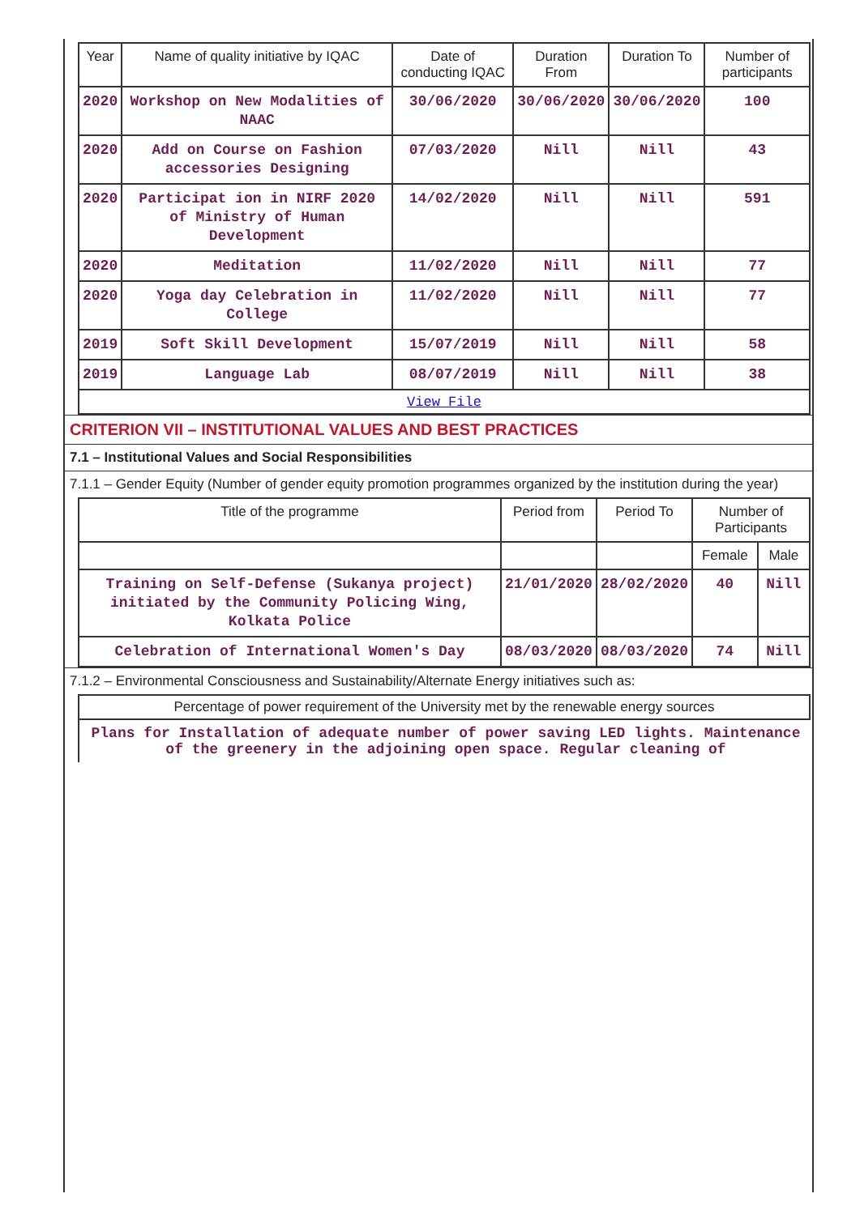| Year | Name of quality initiative by IQAC | Date of conducting IQAC | Duration From | Duration To | Number of participants |
| --- | --- | --- | --- | --- | --- |
| 2020 | Workshop on New Modalities of NAAC | 30/06/2020 | 30/06/2020 | 30/06/2020 | 100 |
| 2020 | Add on Course on Fashion accessories Designing | 07/03/2020 | Nill | Nill | 43 |
| 2020 | Participat ion in NIRF 2020 of Ministry of Human Development | 14/02/2020 | Nill | Nill | 591 |
| 2020 | Meditation | 11/02/2020 | Nill | Nill | 77 |
| 2020 | Yoga day Celebration in College | 11/02/2020 | Nill | Nill | 77 |
| 2019 | Soft Skill Development | 15/07/2019 | Nill | Nill | 58 |
| 2019 | Language Lab | 08/07/2019 | Nill | Nill | 38 |
| View File | | | | | |
CRITERION VII – INSTITUTIONAL VALUES AND BEST PRACTICES
7.1 – Institutional Values and Social Responsibilities
7.1.1 – Gender Equity (Number of gender equity promotion programmes organized by the institution during the year)
| Title of the programme | Period from | Period To | Number of Participants | |
| --- | --- | --- | --- | --- |
| | | | Female | Male |
| Training on Self-Defense (Sukanya project) initiated by the Community Policing Wing, Kolkata Police | 21/01/2020 | 28/02/2020 | 40 | Nill |
| Celebration of International Women's Day | 08/03/2020 | 08/03/2020 | 74 | Nill |
7.1.2 – Environmental Consciousness and Sustainability/Alternate Energy initiatives such as:
| Percentage of power requirement of the University met by the renewable energy sources |
Plans for Installation of adequate number of power saving LED lights. Maintenance of the greenery in the adjoining open space. Regular cleaning of